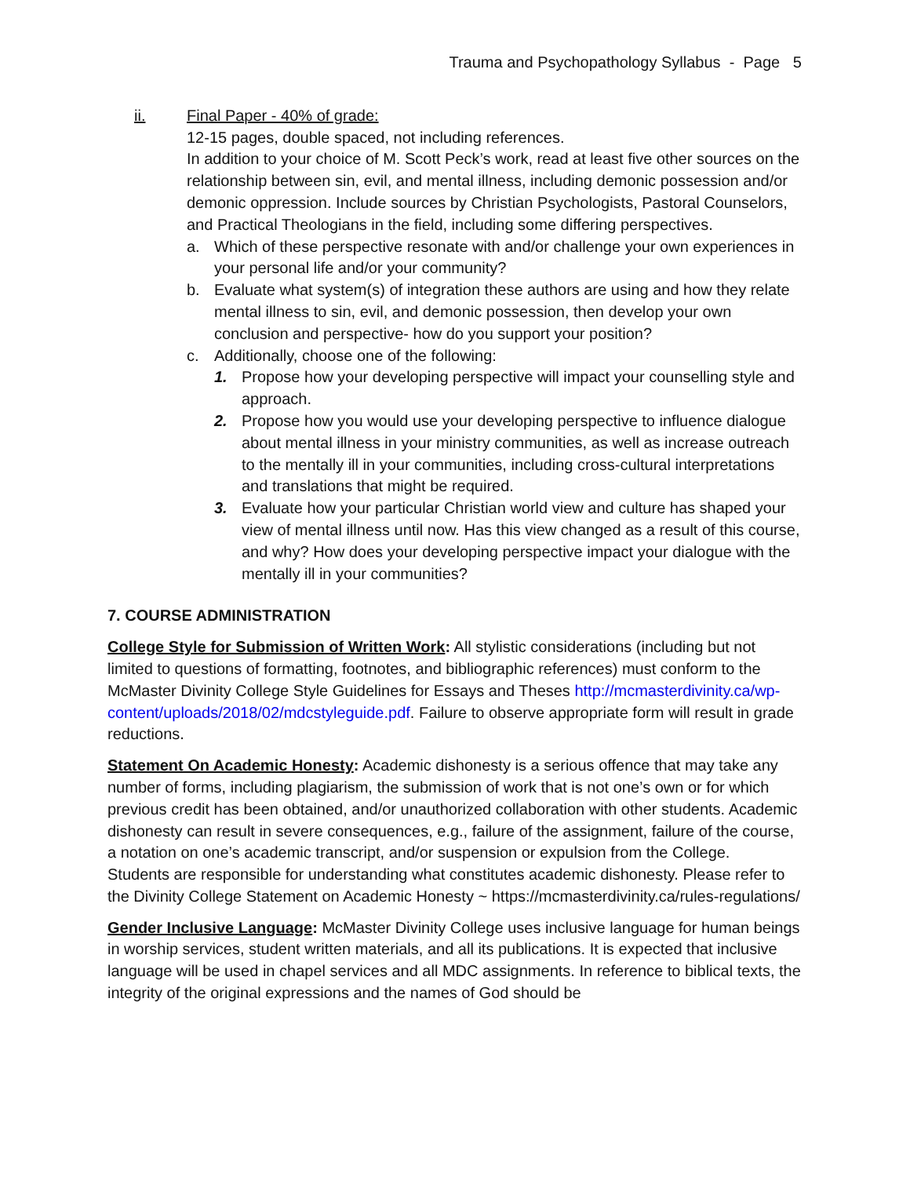Trauma and Psychopathology Syllabus - Page 5
ii. Final Paper - 40% of grade:
12-15 pages, double spaced, not including references.
In addition to your choice of M. Scott Peck’s work, read at least five other sources on the relationship between sin, evil, and mental illness, including demonic possession and/or demonic oppression. Include sources by Christian Psychologists, Pastoral Counselors, and Practical Theologians in the field, including some differing perspectives.
a. Which of these perspective resonate with and/or challenge your own experiences in your personal life and/or your community?
b. Evaluate what system(s) of integration these authors are using and how they relate mental illness to sin, evil, and demonic possession, then develop your own conclusion and perspective- how do you support your position?
c. Additionally, choose one of the following:
1. Propose how your developing perspective will impact your counselling style and approach.
2. Propose how you would use your developing perspective to influence dialogue about mental illness in your ministry communities, as well as increase outreach to the mentally ill in your communities, including cross-cultural interpretations and translations that might be required.
3. Evaluate how your particular Christian world view and culture has shaped your view of mental illness until now. Has this view changed as a result of this course, and why? How does your developing perspective impact your dialogue with the mentally ill in your communities?
7. COURSE ADMINISTRATION
College Style for Submission of Written Work: All stylistic considerations (including but not limited to questions of formatting, footnotes, and bibliographic references) must conform to the McMaster Divinity College Style Guidelines for Essays and Theses http://mcmasterdivinity.ca/wp-content/uploads/2018/02/mdcstyleguide.pdf. Failure to observe appropriate form will result in grade reductions.
Statement On Academic Honesty: Academic dishonesty is a serious offence that may take any number of forms, including plagiarism, the submission of work that is not one’s own or for which previous credit has been obtained, and/or unauthorized collaboration with other students. Academic dishonesty can result in severe consequences, e.g., failure of the assignment, failure of the course, a notation on one’s academic transcript, and/or suspension or expulsion from the College.
Students are responsible for understanding what constitutes academic dishonesty. Please refer to the Divinity College Statement on Academic Honesty ~ https://mcmasterdivinity.ca/rules-regulations/
Gender Inclusive Language: McMaster Divinity College uses inclusive language for human beings in worship services, student written materials, and all its publications. It is expected that inclusive language will be used in chapel services and all MDC assignments. In reference to biblical texts, the integrity of the original expressions and the names of God should be